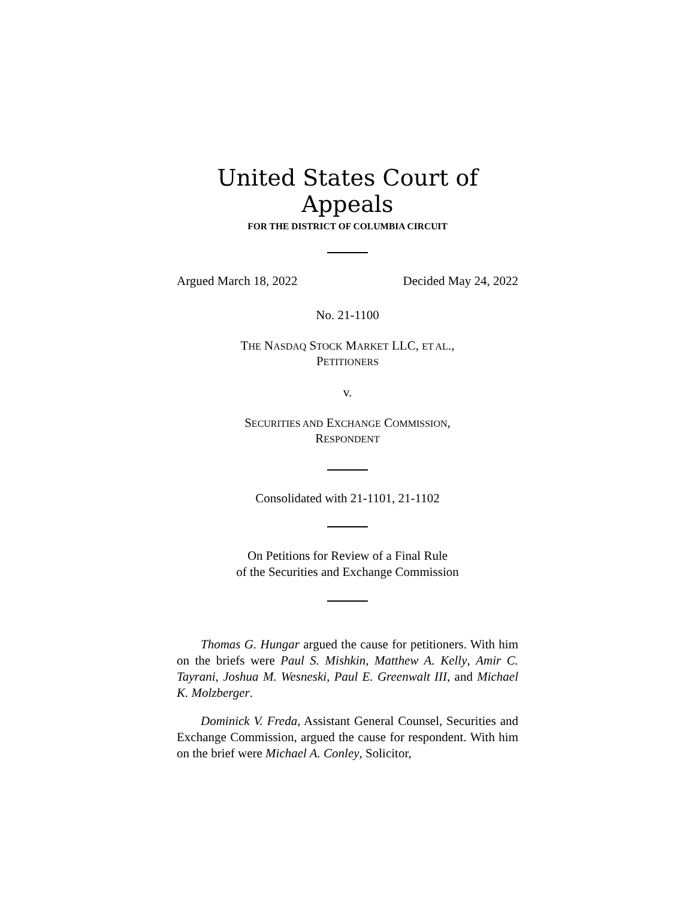United States Court of Appeals
FOR THE DISTRICT OF COLUMBIA CIRCUIT
Argued March 18, 2022 Decided May 24, 2022
No. 21-1100
THE NASDAQ STOCK MARKET LLC, ET AL.,
PETITIONERS
v.
SECURITIES AND EXCHANGE COMMISSION,
RESPONDENT
Consolidated with 21-1101, 21-1102
On Petitions for Review of a Final Rule
of the Securities and Exchange Commission
Thomas G. Hungar argued the cause for petitioners. With him on the briefs were Paul S. Mishkin, Matthew A. Kelly, Amir C. Tayrani, Joshua M. Wesneski, Paul E. Greenwalt III, and Michael K. Molzberger.
Dominick V. Freda, Assistant General Counsel, Securities and Exchange Commission, argued the cause for respondent. With him on the brief were Michael A. Conley, Solicitor,